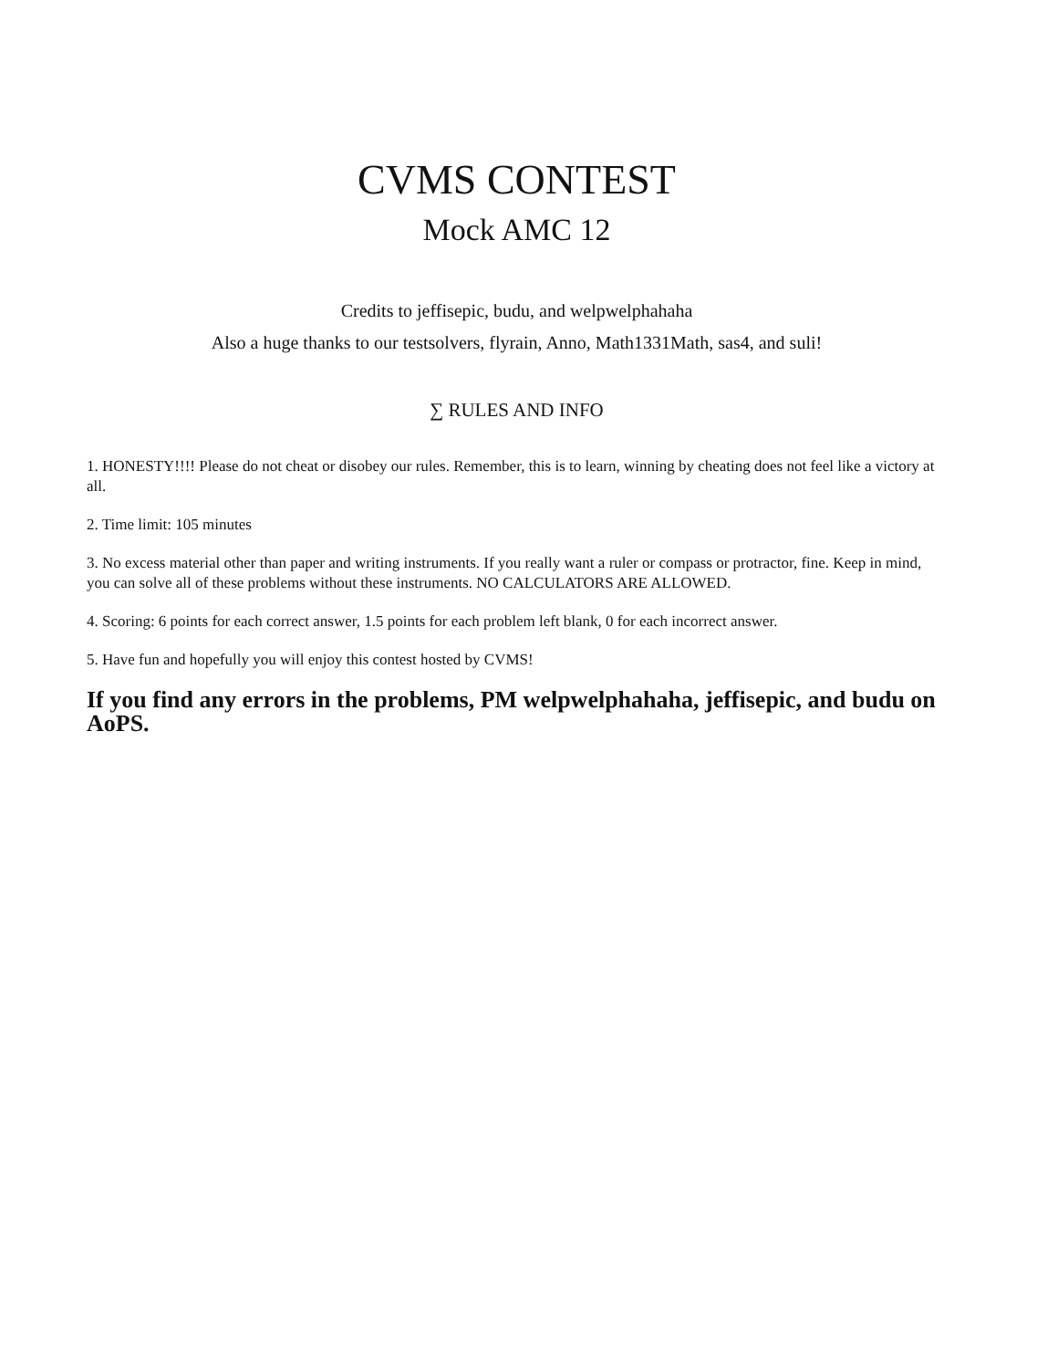CVMS CONTEST
Mock AMC 12
Credits to jeffisepic, budu, and welpwelphahaha
Also a huge thanks to our testsolvers, flyrain, Anno, Math1331Math, sas4, and suli!
∑ RULES AND INFO
1. HONESTY!!!! Please do not cheat or disobey our rules. Remember, this is to learn, winning by cheating does not feel like a victory at all.
2. Time limit: 105 minutes
3. No excess material other than paper and writing instruments. If you really want a ruler or compass or protractor, fine. Keep in mind, you can solve all of these problems without these instruments. NO CALCULATORS ARE ALLOWED.
4. Scoring: 6 points for each correct answer, 1.5 points for each problem left blank, 0 for each incorrect answer.
5. Have fun and hopefully you will enjoy this contest hosted by CVMS!
If you find any errors in the problems, PM welpwelphahaha, jeffisepic, and budu on AoPS.